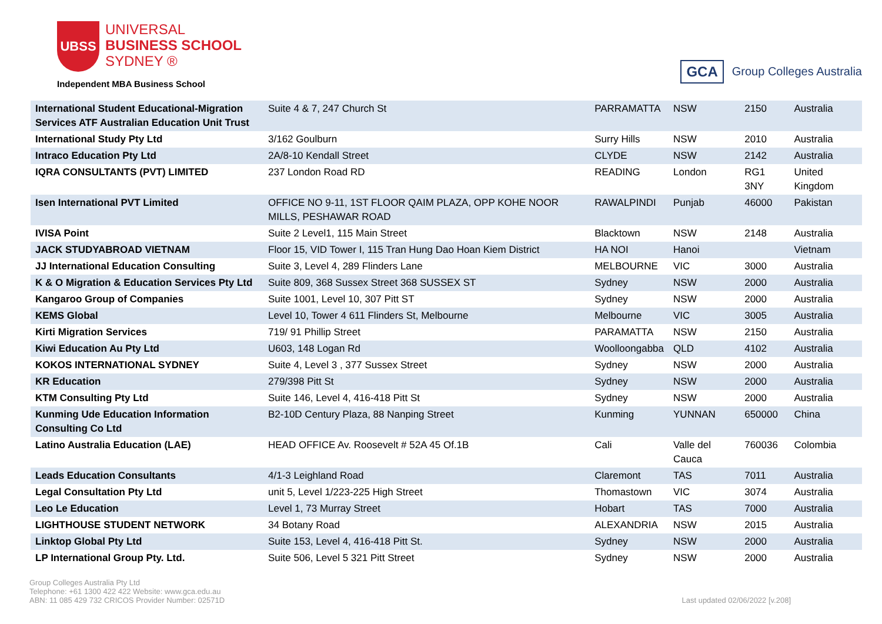UBSS
UNIVERSAL
BUSINESS SCHOOL
SYDNEY ®
Independent MBA Business School
GCA Group Colleges Australia
| International Student Educational-Migration Services ATF Australian Education Unit Trust | Suite 4 & 7, 247 Church St | PARRAMATTA | NSW | 2150 | Australia |
| International Study Pty Ltd | 3/162 Goulburn | Surry Hills | NSW | 2010 | Australia |
| Intraco Education Pty Ltd | 2A/8-10 Kendall Street | CLYDE | NSW | 2142 | Australia |
| IQRA CONSULTANTS (PVT) LIMITED | 237 London Road RD | READING | London | RG1 3NY | United Kingdom |
| Isen International PVT Limited | OFFICE NO 9-11, 1ST FLOOR QAIM PLAZA, OPP KOHE NOOR MILLS, PESHAWAR ROAD | RAWALPINDI | Punjab | 46000 | Pakistan |
| IVISA Point | Suite 2 Level1, 115 Main Street | Blacktown | NSW | 2148 | Australia |
| JACK STUDYABROAD VIETNAM | Floor 15, VID Tower I, 115 Tran Hung Dao Hoan Kiem District | HA NOI | Hanoi | | Vietnam |
| JJ International Education Consulting | Suite 3, Level 4, 289 Flinders Lane | MELBOURNE | VIC | 3000 | Australia |
| K & O Migration & Education Services Pty Ltd | Suite 809, 368 Sussex Street 368 SUSSEX ST | Sydney | NSW | 2000 | Australia |
| Kangaroo Group of Companies | Suite 1001, Level 10, 307 Pitt ST | Sydney | NSW | 2000 | Australia |
| KEMS Global | Level 10, Tower 4 611 Flinders St, Melbourne | Melbourne | VIC | 3005 | Australia |
| Kirti Migration Services | 719/ 91 Phillip Street | PARAMATTA | NSW | 2150 | Australia |
| Kiwi Education Au Pty Ltd | U603, 148 Logan Rd | Woolloongabba | QLD | 4102 | Australia |
| KOKOS INTERNATIONAL SYDNEY | Suite 4, Level 3 , 377 Sussex Street | Sydney | NSW | 2000 | Australia |
| KR Education | 279/398 Pitt St | Sydney | NSW | 2000 | Australia |
| KTM Consulting Pty Ltd | Suite 146, Level 4, 416-418 Pitt St | Sydney | NSW | 2000 | Australia |
| Kunming Ude Education Information Consulting Co Ltd | B2-10D Century Plaza, 88 Nanping Street | Kunming | YUNNAN | 650000 | China |
| Latino Australia Education (LAE) | HEAD OFFICE Av. Roosevelt # 52A 45 Of.1B | Cali | Valle del Cauca | 760036 | Colombia |
| Leads Education Consultants | 4/1-3 Leighland Road | Claremont | TAS | 7011 | Australia |
| Legal Consultation Pty Ltd | unit 5, Level 1/223-225 High Street | Thomastown | VIC | 3074 | Australia |
| Leo Le Education | Level 1, 73 Murray Street | Hobart | TAS | 7000 | Australia |
| LIGHTHOUSE STUDENT NETWORK | 34 Botany Road | ALEXANDRIA | NSW | 2015 | Australia |
| Linktop Global Pty Ltd | Suite 153, Level 4, 416-418 Pitt St. | Sydney | NSW | 2000 | Australia |
| LP International Group Pty. Ltd. | Suite 506, Level 5 321 Pitt Street | Sydney | NSW | 2000 | Australia |
Group Colleges Australia Pty Ltd
Telephone: +61 1300 422 422 Website: www.gca.edu.au
ABN: 11 085 429 732 CRICOS Provider Number: 02571D
Last updated 02/06/2022 [v.208]